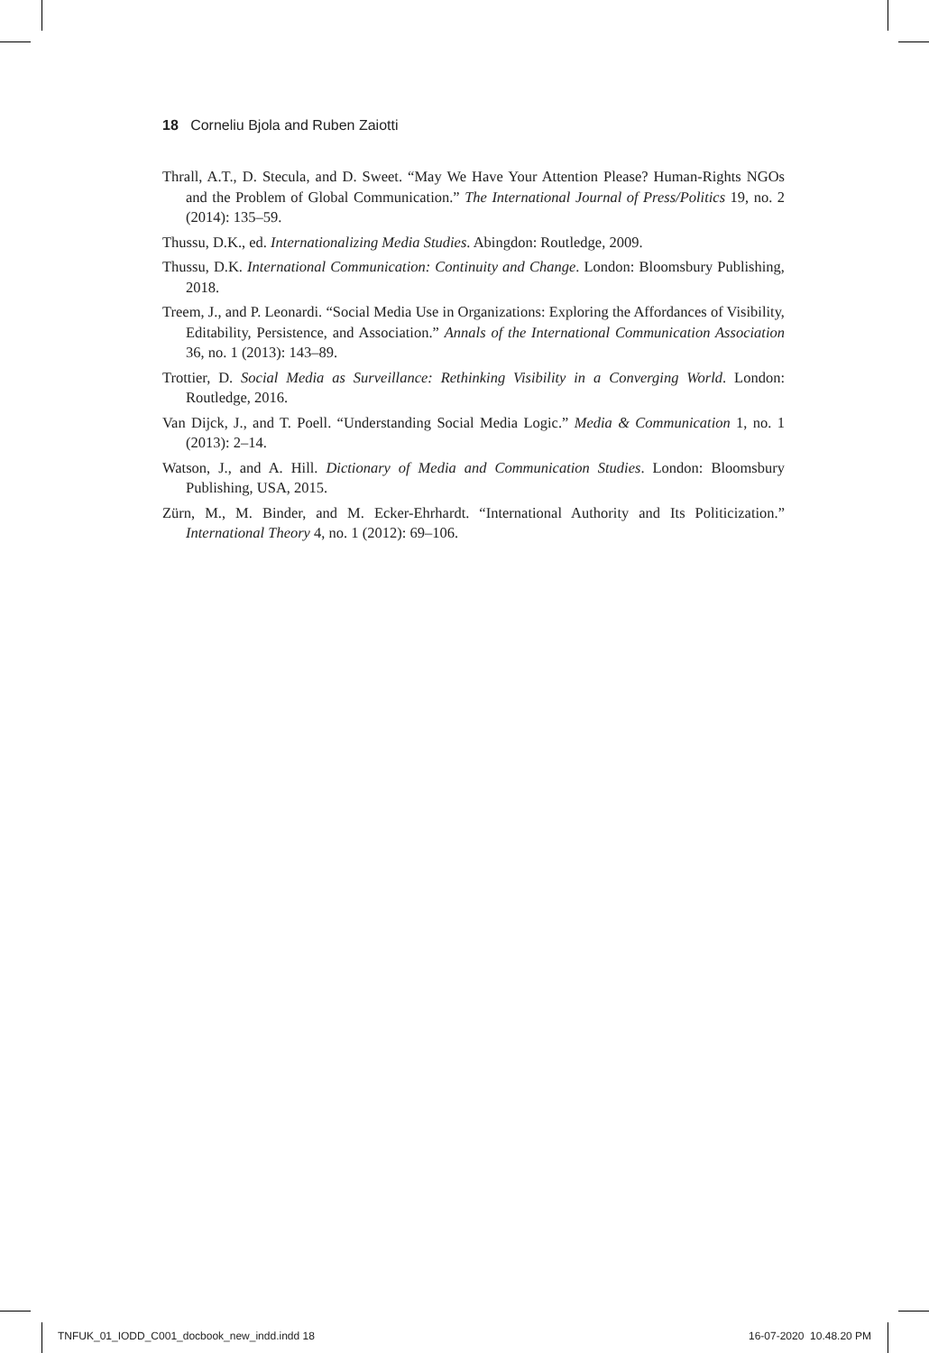18 Corneliu Bjola and Ruben Zaiotti
Thrall, A.T., D. Stecula, and D. Sweet. “May We Have Your Attention Please? Human-Rights NGOs and the Problem of Global Communication.” The International Journal of Press/Politics 19, no. 2 (2014): 135–59.
Thussu, D.K., ed. Internationalizing Media Studies. Abingdon: Routledge, 2009.
Thussu, D.K. International Communication: Continuity and Change. London: Bloomsbury Publishing, 2018.
Treem, J., and P. Leonardi. “Social Media Use in Organizations: Exploring the Affordances of Visibility, Editability, Persistence, and Association.” Annals of the International Communication Association 36, no. 1 (2013): 143–89.
Trottier, D. Social Media as Surveillance: Rethinking Visibility in a Converging World. London: Routledge, 2016.
Van Dijck, J., and T. Poell. “Understanding Social Media Logic.” Media & Communication 1, no. 1 (2013): 2–14.
Watson, J., and A. Hill. Dictionary of Media and Communication Studies. London: Bloomsbury Publishing, USA, 2015.
Zürn, M., M. Binder, and M. Ecker-Ehrhardt. “International Authority and Its Politicization.” International Theory 4, no. 1 (2012): 69–106.
TNFUK_01_IODD_C001_docbook_new_indd.indd 18
16-07-2020 10.48.20 PM